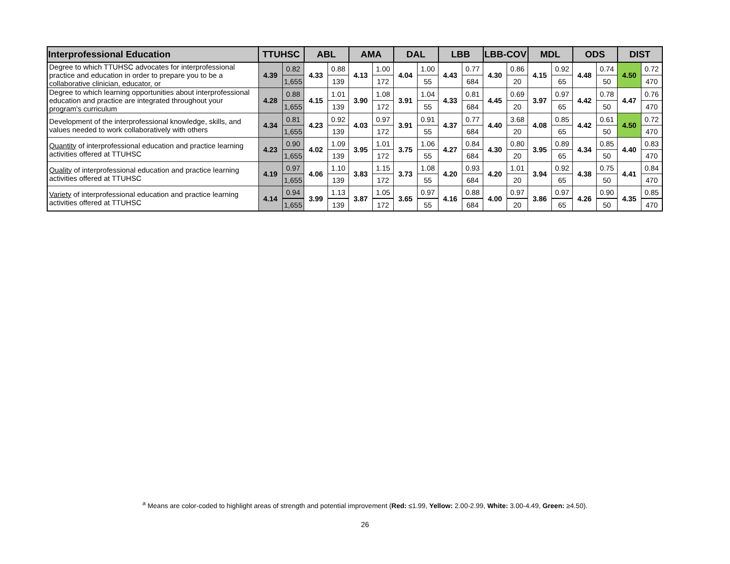| Interprofessional Education | TTUHSC | | ABL | | AMA | | DAL | | LBB | | LBB-COV | | MDL | | ODS | | DIST | |
| --- | --- | --- | --- | --- | --- | --- | --- | --- | --- | --- | --- | --- | --- | --- | --- | --- | --- | --- |
| Degree to which TTUHSC advocates for interprofessional practice and education in order to prepare you to be a collaborative clinician, educator, or | 4.39 | 0.82 | 4.33 | 0.88 | 4.13 | 1.00 | 4.04 | 1.00 | 4.43 | 0.77 | 4.30 | 0.86 | 4.15 | 0.92 | 4.48 | 0.74 | 4.50 | 0.72 |
| | | 1,655 | | 139 | | 172 | | 55 | | 684 | | 20 | | 65 | | 50 | | 470 |
| Degree to which learning opportunities about interprofessional education and practice are integrated throughout your program's curriculum | 4.28 | 0.88 | 4.15 | 1.01 | 3.90 | 1.08 | 3.91 | 1.04 | 4.33 | 0.81 | 4.45 | 0.69 | 3.97 | 0.97 | 4.42 | 0.78 | 4.47 | 0.76 |
| | | 1,655 | | 139 | | 172 | | 55 | | 684 | | 20 | | 65 | | 50 | | 470 |
| Development of the interprofessional knowledge, skills, and values needed to work collaboratively with others | 4.34 | 0.81 | 4.23 | 0.92 | 4.03 | 0.97 | 3.91 | 0.91 | 4.37 | 0.77 | 4.40 | 3.68 | 4.08 | 0.85 | 4.42 | 0.61 | 4.50 | 0.72 |
| | | 1,655 | | 139 | | 172 | | 55 | | 684 | | 20 | | 65 | | 50 | | 470 |
| Quantity of interprofessional education and practice learning activities offered at TTUHSC | 4.23 | 0.90 | 4.02 | 1.09 | 3.95 | 1.01 | 3.75 | 1.06 | 4.27 | 0.84 | 4.30 | 0.80 | 3.95 | 0.89 | 4.34 | 0.85 | 4.40 | 0.83 |
| | | 1,655 | | 139 | | 172 | | 55 | | 684 | | 20 | | 65 | | 50 | | 470 |
| Quality of interprofessional education and practice learning activities offered at TTUHSC | 4.19 | 0.97 | 4.06 | 1.10 | 3.83 | 1.15 | 3.73 | 1.08 | 4.20 | 0.93 | 4.20 | 1.01 | 3.94 | 0.92 | 4.38 | 0.75 | 4.41 | 0.84 |
| | | 1,655 | | 139 | | 172 | | 55 | | 684 | | 20 | | 65 | | 50 | | 470 |
| Variety of interprofessional education and practice learning activities offered at TTUHSC | 4.14 | 0.94 | 3.99 | 1.13 | 3.87 | 1.05 | 3.65 | 0.97 | 4.16 | 0.88 | 4.00 | 0.97 | 3.86 | 0.97 | 4.26 | 0.90 | 4.35 | 0.85 |
| | | 1,655 | | 139 | | 172 | | 55 | | 684 | | 20 | | 65 | | 50 | | 470 |
<sup>a</sup> Means are color-coded to highlight areas of strength and potential improvement (Red: ≤1.99, Yellow: 2.00-2.99, White: 3.00-4.49, Green: ≥4.50).
26